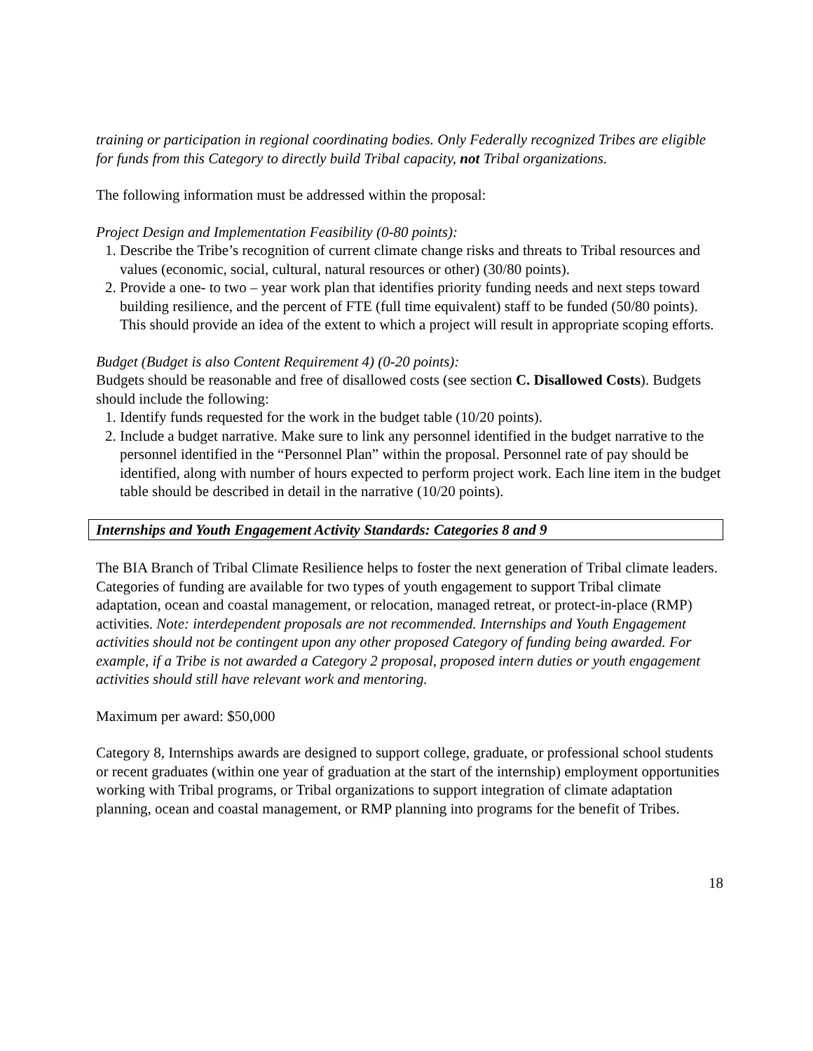training or participation in regional coordinating bodies. Only Federally recognized Tribes are eligible for funds from this Category to directly build Tribal capacity, not Tribal organizations.
The following information must be addressed within the proposal:
Project Design and Implementation Feasibility (0-80 points):
1. Describe the Tribe’s recognition of current climate change risks and threats to Tribal resources and values (economic, social, cultural, natural resources or other) (30/80 points).
2. Provide a one- to two – year work plan that identifies priority funding needs and next steps toward building resilience, and the percent of FTE (full time equivalent) staff to be funded (50/80 points). This should provide an idea of the extent to which a project will result in appropriate scoping efforts.
Budget (Budget is also Content Requirement 4) (0-20 points):
Budgets should be reasonable and free of disallowed costs (see section C. Disallowed Costs). Budgets should include the following:
1. Identify funds requested for the work in the budget table (10/20 points).
2. Include a budget narrative. Make sure to link any personnel identified in the budget narrative to the personnel identified in the “Personnel Plan” within the proposal. Personnel rate of pay should be identified, along with number of hours expected to perform project work. Each line item in the budget table should be described in detail in the narrative (10/20 points).
Internships and Youth Engagement Activity Standards: Categories 8 and 9
The BIA Branch of Tribal Climate Resilience helps to foster the next generation of Tribal climate leaders. Categories of funding are available for two types of youth engagement to support Tribal climate adaptation, ocean and coastal management, or relocation, managed retreat, or protect-in-place (RMP) activities. Note: interdependent proposals are not recommended. Internships and Youth Engagement activities should not be contingent upon any other proposed Category of funding being awarded. For example, if a Tribe is not awarded a Category 2 proposal, proposed intern duties or youth engagement activities should still have relevant work and mentoring.
Maximum per award: $50,000
Category 8, Internships awards are designed to support college, graduate, or professional school students or recent graduates (within one year of graduation at the start of the internship) employment opportunities working with Tribal programs, or Tribal organizations to support integration of climate adaptation planning, ocean and coastal management, or RMP planning into programs for the benefit of Tribes.
18